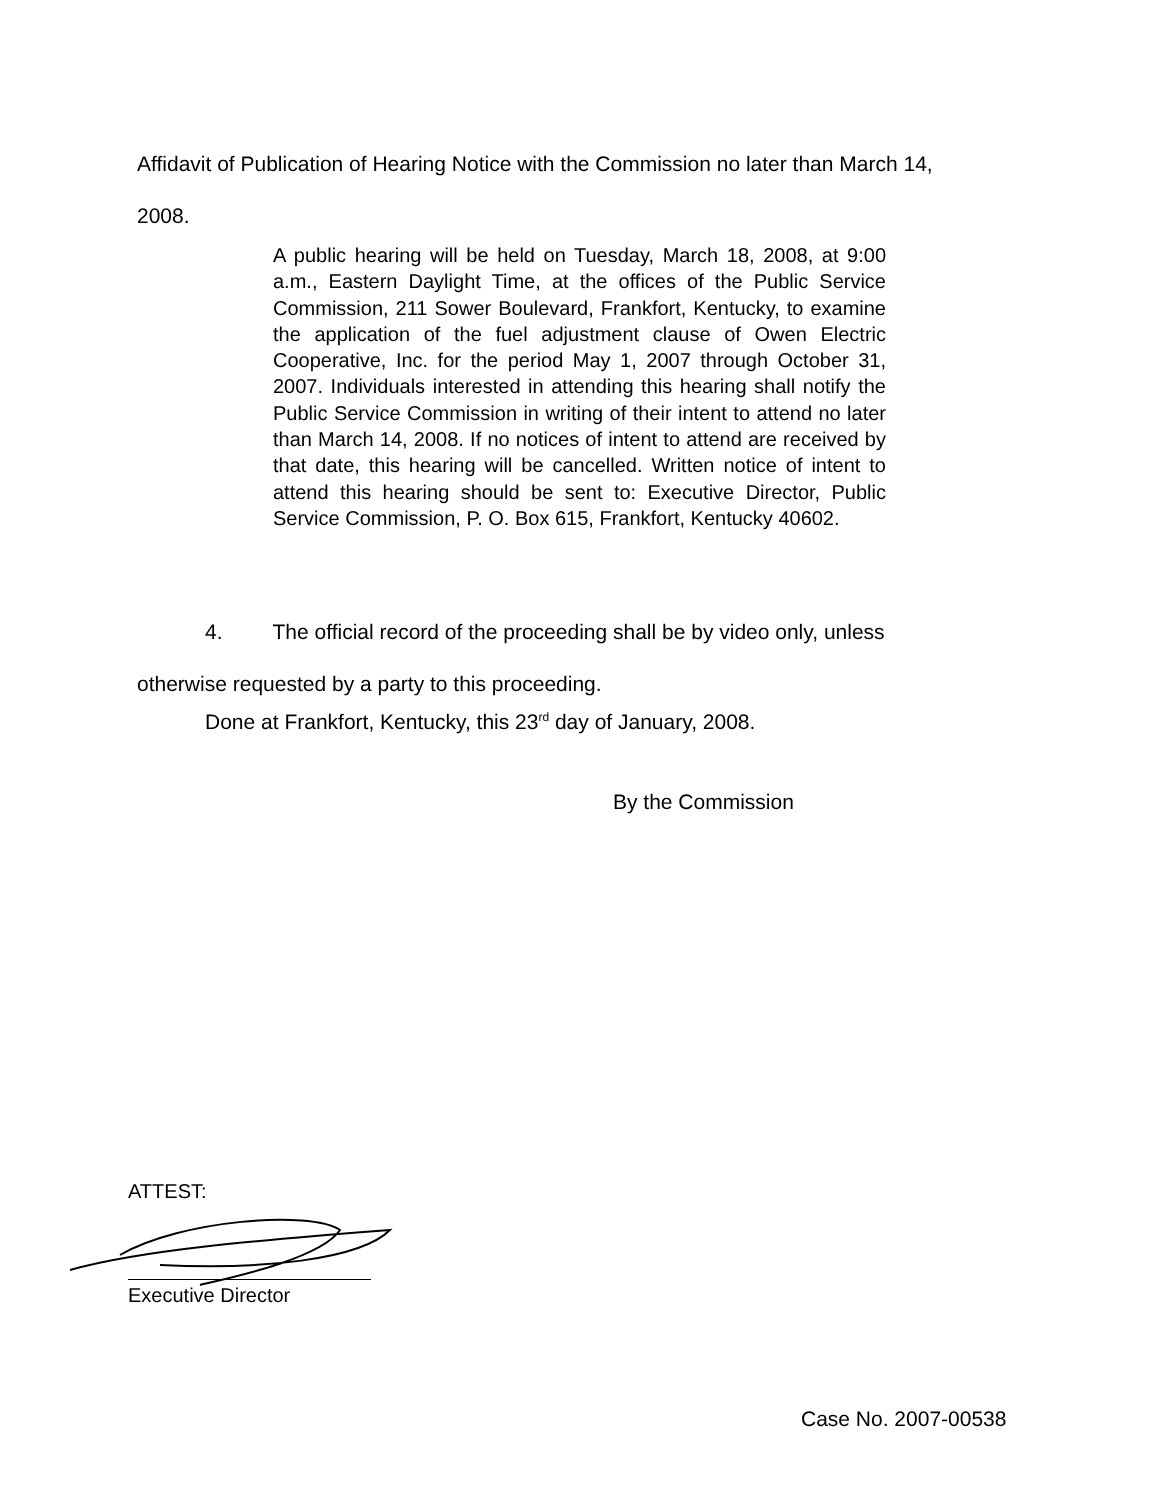Affidavit of Publication of Hearing Notice with the Commission no later than March 14,
2008.
A public hearing will be held on Tuesday, March 18, 2008, at 9:00 a.m., Eastern Daylight Time, at the offices of the Public Service Commission, 211 Sower Boulevard, Frankfort, Kentucky, to examine the application of the fuel adjustment clause of Owen Electric Cooperative, Inc. for the period May 1, 2007 through October 31, 2007. Individuals interested in attending this hearing shall notify the Public Service Commission in writing of their intent to attend no later than March 14, 2008. If no notices of intent to attend are received by that date, this hearing will be cancelled. Written notice of intent to attend this hearing should be sent to: Executive Director, Public Service Commission, P. O. Box 615, Frankfort, Kentucky 40602.
4. The official record of the proceeding shall be by video only, unless
otherwise requested by a party to this proceeding.
Done at Frankfort, Kentucky, this 23<sup>rd</sup> day of January, 2008.
By the Commission
ATTEST:
Executive Director
Case No. 2007-00538